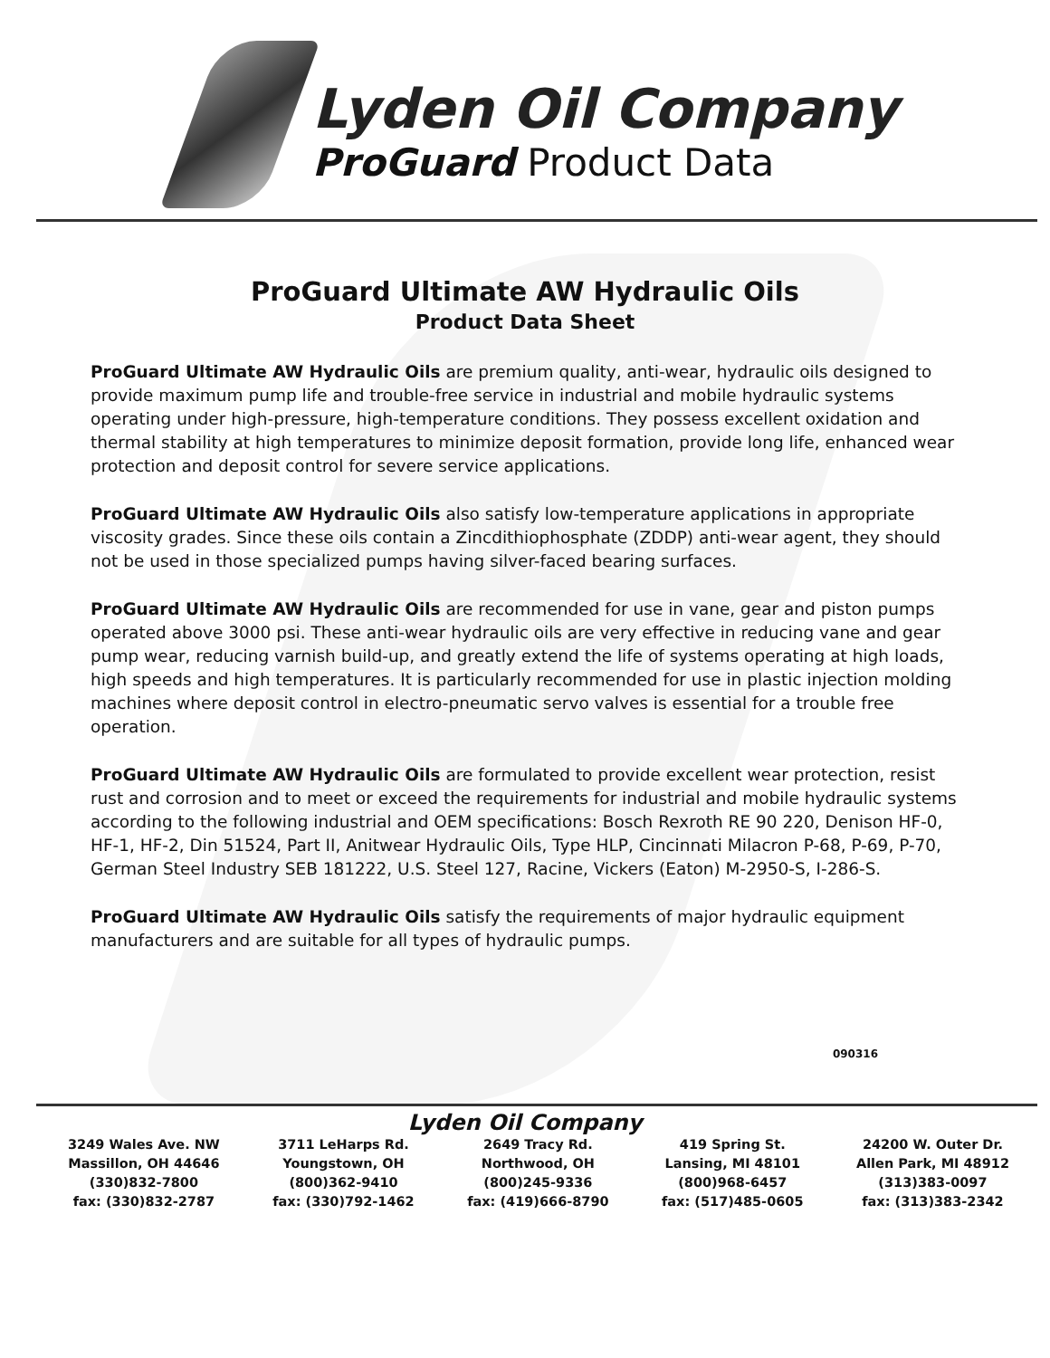Lyden Oil Company
ProGuard Product Data
ProGuard Ultimate AW Hydraulic Oils
Product Data Sheet
ProGuard Ultimate AW Hydraulic Oils are premium quality, anti-wear, hydraulic oils designed to provide maximum pump life and trouble-free service in industrial and mobile hydraulic systems operating under high-pressure, high-temperature conditions. They possess excellent oxidation and thermal stability at high temperatures to minimize deposit formation, provide long life, enhanced wear protection and deposit control for severe service applications.
ProGuard Ultimate AW Hydraulic Oils also satisfy low-temperature applications in appropriate viscosity grades. Since these oils contain a Zincdithiophosphate (ZDDP) anti-wear agent, they should not be used in those specialized pumps having silver-faced bearing surfaces.
ProGuard Ultimate AW Hydraulic Oils are recommended for use in vane, gear and piston pumps operated above 3000 psi. These anti-wear hydraulic oils are very effective in reducing vane and gear pump wear, reducing varnish build-up, and greatly extend the life of systems operating at high loads, high speeds and high temperatures. It is particularly recommended for use in plastic injection molding machines where deposit control in electro-pneumatic servo valves is essential for a trouble free operation.
ProGuard Ultimate AW Hydraulic Oils are formulated to provide excellent wear protection, resist rust and corrosion and to meet or exceed the requirements for industrial and mobile hydraulic systems according to the following industrial and OEM specifications: Bosch Rexroth RE 90 220, Denison HF-0, HF-1, HF-2, Din 51524, Part II, Anitwear Hydraulic Oils, Type HLP, Cincinnati Milacron P-68, P-69, P-70, German Steel Industry SEB 181222, U.S. Steel 127, Racine, Vickers (Eaton) M-2950-S, I-286-S.
ProGuard Ultimate AW Hydraulic Oils satisfy the requirements of major hydraulic equipment manufacturers and are suitable for all types of hydraulic pumps.
090316
Lyden Oil Company
3249 Wales Ave. NW
Massillon, OH 44646
(330)832-7800
fax: (330)832-2787
3711 LeHarps Rd.
Youngstown, OH
(800)362-9410
fax: (330)792-1462
2649 Tracy Rd.
Northwood, OH
(800)245-9336
fax: (419)666-8790
419 Spring St.
Lansing, MI 48101
(800)968-6457
fax: (517)485-0605
24200 W. Outer Dr.
Allen Park, MI 48912
(313)383-0097
fax: (313)383-2342